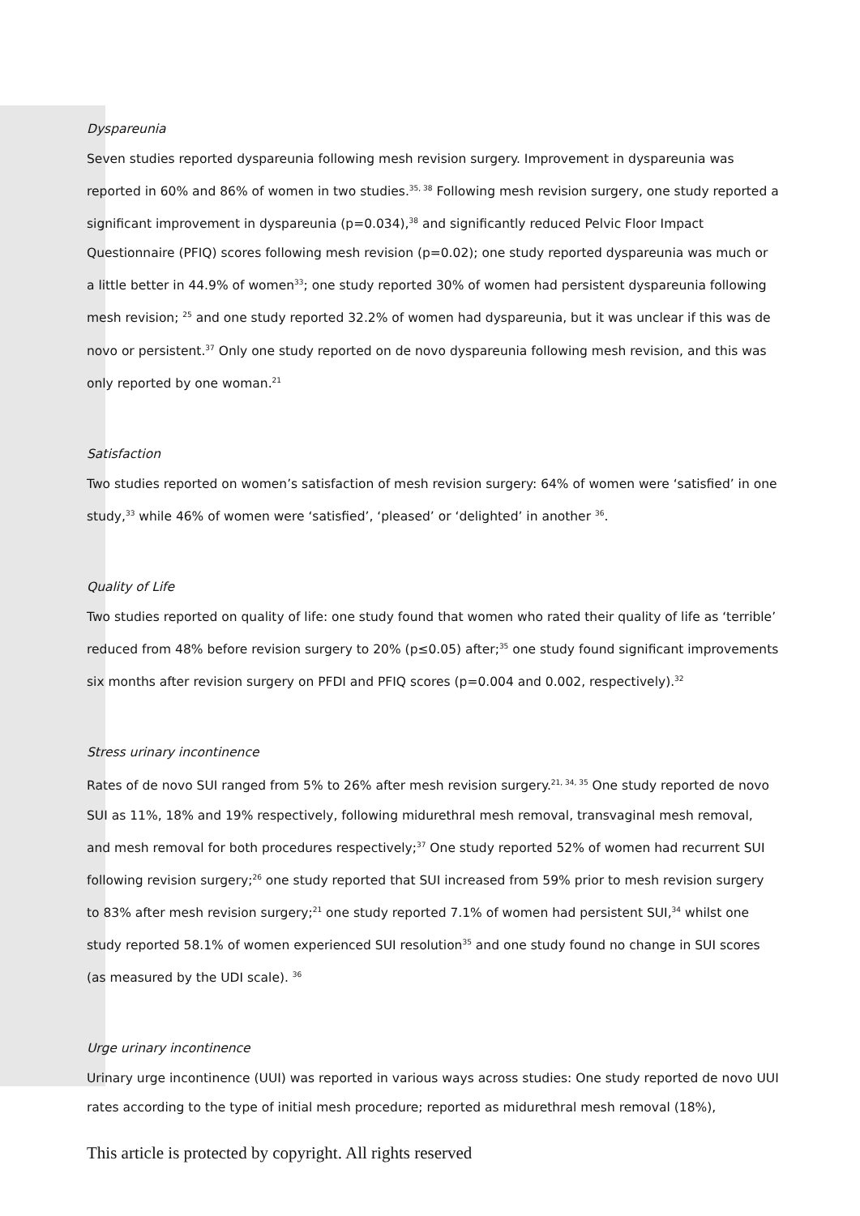Dyspareunia
Seven studies reported dyspareunia following mesh revision surgery. Improvement in dyspareunia was reported in 60% and 86% of women in two studies.<sup>35, 38</sup> Following mesh revision surgery, one study reported a significant improvement in dyspareunia (p=0.034),<sup>38</sup> and significantly reduced Pelvic Floor Impact Questionnaire (PFIQ) scores following mesh revision (p=0.02); one study reported dyspareunia was much or a little better in 44.9% of women<sup>33</sup>; one study reported 30% of women had persistent dyspareunia following mesh revision; <sup>25</sup> and one study reported 32.2% of women had dyspareunia, but it was unclear if this was de novo or persistent.<sup>37</sup> Only one study reported on de novo dyspareunia following mesh revision, and this was only reported by one woman.<sup>21</sup>
Satisfaction
Two studies reported on women’s satisfaction of mesh revision surgery: 64% of women were ‘satisfied’ in one study,<sup>33</sup> while 46% of women were ‘satisfied’, ‘pleased’ or ‘delighted’ in another <sup>36</sup>.
Quality of Life
Two studies reported on quality of life: one study found that women who rated their quality of life as ‘terrible’ reduced from 48% before revision surgery to 20% (p≤0.05) after;<sup>35</sup> one study found significant improvements six months after revision surgery on PFDI and PFIQ scores (p=0.004 and 0.002, respectively).<sup>32</sup>
Stress urinary incontinence
Rates of de novo SUI ranged from 5% to 26% after mesh revision surgery.<sup>21, 34, 35</sup> One study reported de novo SUI as 11%, 18% and 19% respectively, following midurethral mesh removal, transvaginal mesh removal, and mesh removal for both procedures respectively;<sup>37</sup> One study reported 52% of women had recurrent SUI following revision surgery;<sup>26</sup> one study reported that SUI increased from 59% prior to mesh revision surgery to 83% after mesh revision surgery;<sup>21</sup> one study reported 7.1% of women had persistent SUI,<sup>34</sup> whilst one study reported 58.1% of women experienced SUI resolution<sup>35</sup> and one study found no change in SUI scores (as measured by the UDI scale). <sup>36</sup>
Urge urinary incontinence
Urinary urge incontinence (UUI) was reported in various ways across studies: One study reported de novo UUI rates according to the type of initial mesh procedure; reported as midurethral mesh removal (18%),
This article is protected by copyright. All rights reserved